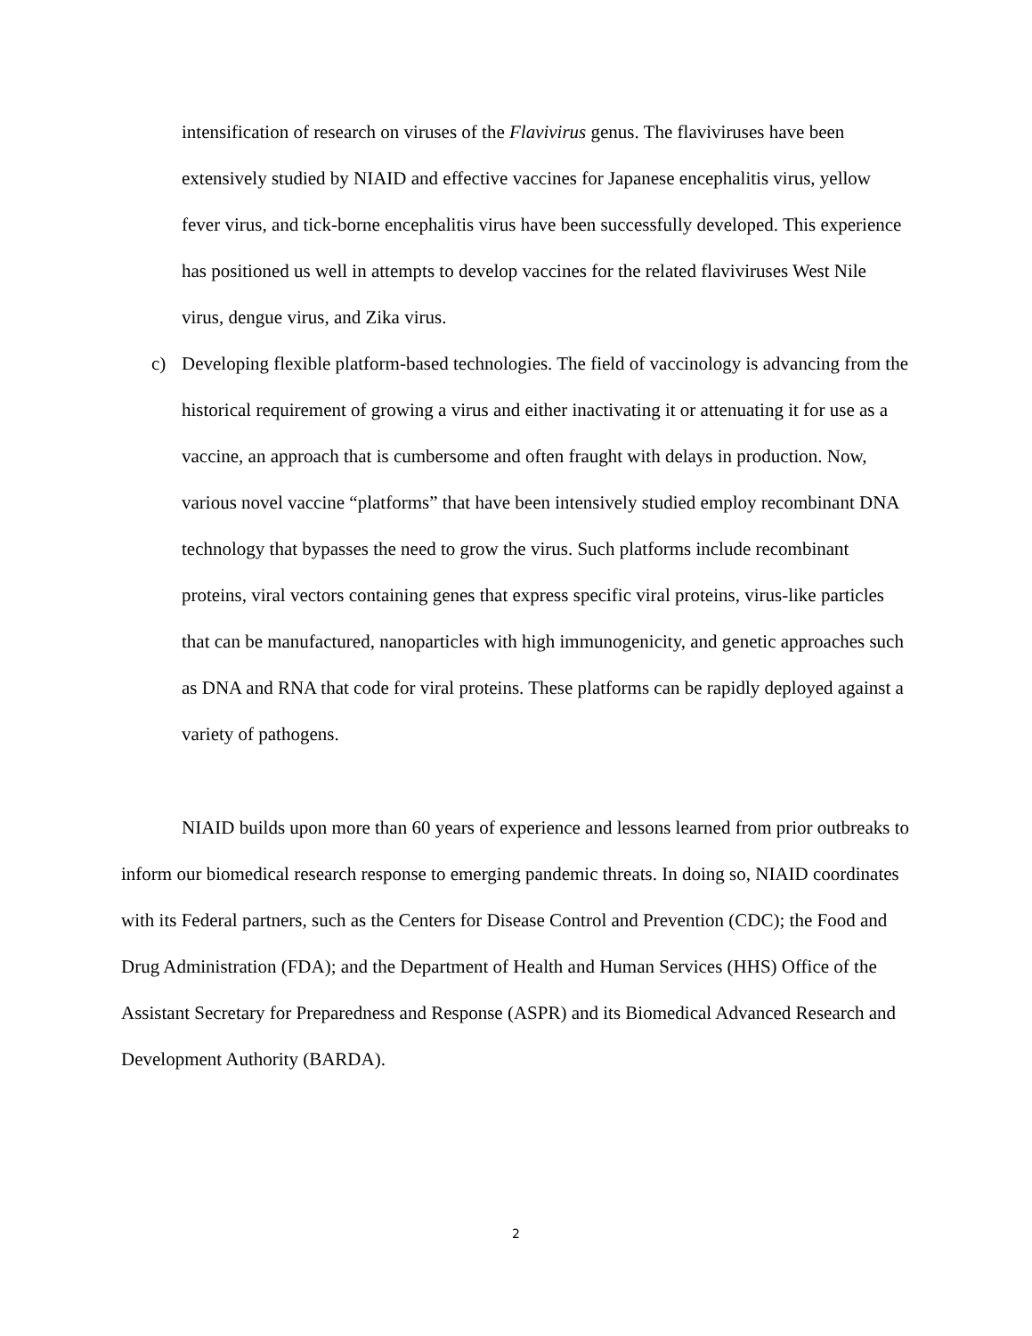intensification of research on viruses of the Flavivirus genus. The flaviviruses have been extensively studied by NIAID and effective vaccines for Japanese encephalitis virus, yellow fever virus, and tick-borne encephalitis virus have been successfully developed. This experience has positioned us well in attempts to develop vaccines for the related flaviviruses West Nile virus, dengue virus, and Zika virus.
c) Developing flexible platform-based technologies. The field of vaccinology is advancing from the historical requirement of growing a virus and either inactivating it or attenuating it for use as a vaccine, an approach that is cumbersome and often fraught with delays in production. Now, various novel vaccine “platforms” that have been intensively studied employ recombinant DNA technology that bypasses the need to grow the virus. Such platforms include recombinant proteins, viral vectors containing genes that express specific viral proteins, virus-like particles that can be manufactured, nanoparticles with high immunogenicity, and genetic approaches such as DNA and RNA that code for viral proteins. These platforms can be rapidly deployed against a variety of pathogens.
NIAID builds upon more than 60 years of experience and lessons learned from prior outbreaks to inform our biomedical research response to emerging pandemic threats. In doing so, NIAID coordinates with its Federal partners, such as the Centers for Disease Control and Prevention (CDC); the Food and Drug Administration (FDA); and the Department of Health and Human Services (HHS) Office of the Assistant Secretary for Preparedness and Response (ASPR) and its Biomedical Advanced Research and Development Authority (BARDA).
2